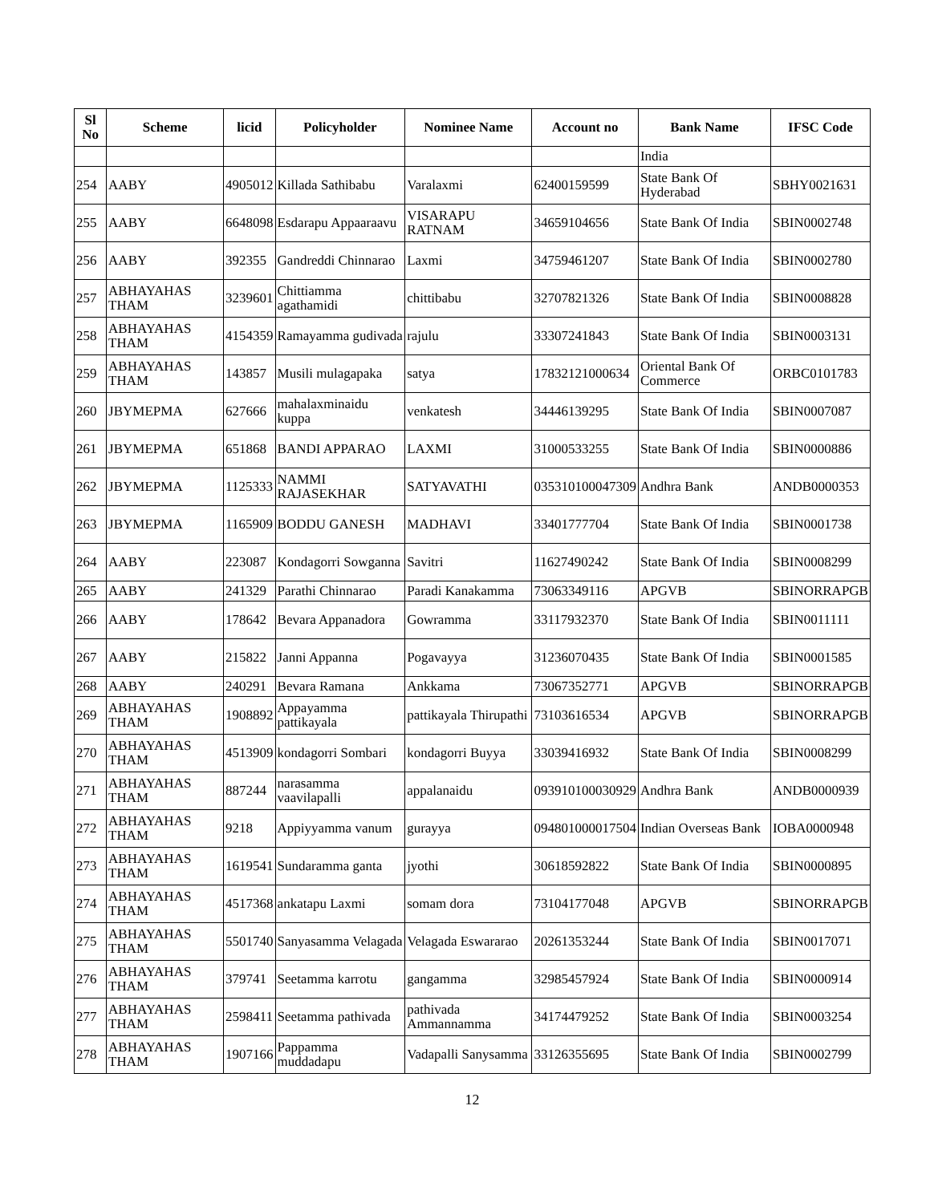| Sl No | Scheme | licid | Policyholder | Nominee Name | Account no | Bank Name | IFSC Code |
| --- | --- | --- | --- | --- | --- | --- | --- |
| | | | | | | India | |
| 254 | AABY | 4905012 | Killada Sathibabu | Varalaxmi | 62400159599 | State Bank Of Hyderabad | SBHY0021631 |
| 255 | AABY | 6648098 | Esdarapu Appaaraavu | VISARAPU RATNAM | 34659104656 | State Bank Of India | SBIN0002748 |
| 256 | AABY | 392355 | Gandreddi Chinnarao | Laxmi | 34759461207 | State Bank Of India | SBIN0002780 |
| 257 | ABHAYAHAS THAM | 3239601 | Chittiamma agathamidi | chittibabu | 32707821326 | State Bank Of India | SBIN0008828 |
| 258 | ABHAYAHAS THAM | 4154359 | Ramayamma gudivada | rajulu | 33307241843 | State Bank Of India | SBIN0003131 |
| 259 | ABHAYAHAS THAM | 143857 | Musili mulagapaka | satya | 17832121000634 | Oriental Bank Of Commerce | ORBC0101783 |
| 260 | JBYMEPMA | 627666 | mahalaxminaidu kuppa | venkatesh | 34446139295 | State Bank Of India | SBIN0007087 |
| 261 | JBYMEPMA | 651868 | BANDI APPARAO | LAXMI | 31000533255 | State Bank Of India | SBIN0000886 |
| 262 | JBYMEPMA | 1125333 | NAMMI RAJASEKHAR | SATYAVATHI | 035310100047309 | Andhra Bank | ANDB0000353 |
| 263 | JBYMEPMA | 1165909 | BODDU GANESH | MADHAVI | 33401777704 | State Bank Of India | SBIN0001738 |
| 264 | AABY | 223087 | Kondagorri Sowganna | Savitri | 11627490242 | State Bank Of India | SBIN0008299 |
| 265 | AABY | 241329 | Parathi Chinnarao | Paradi Kanakamma | 73063349116 | APGVB | SBINORRAPGB |
| 266 | AABY | 178642 | Bevara Appanadora | Gowramma | 33117932370 | State Bank Of India | SBIN0011111 |
| 267 | AABY | 215822 | Janni Appanna | Pogavayya | 31236070435 | State Bank Of India | SBIN0001585 |
| 268 | AABY | 240291 | Bevara Ramana | Ankkama | 73067352771 | APGVB | SBINORRAPGB |
| 269 | ABHAYAHAS THAM | 1908892 | Appayamma pattikayala | pattikayala Thirupathi | 73103616534 | APGVB | SBINORRAPGB |
| 270 | ABHAYAHAS THAM | 4513909 | kondagorri Sombari | kondagorri Buyya | 33039416932 | State Bank Of India | SBIN0008299 |
| 271 | ABHAYAHAS THAM | 887244 | narasamma vaavilapalli | appalanaidu | 093910100030929 | Andhra Bank | ANDB0000939 |
| 272 | ABHAYAHAS THAM | 9218 | Appiyyamma vanum | gurayya | 094801000017504 | Indian Overseas Bank | IOBA0000948 |
| 273 | ABHAYAHAS THAM | 1619541 | Sundaramma ganta | jyothi | 30618592822 | State Bank Of India | SBIN0000895 |
| 274 | ABHAYAHAS THAM | 4517368 | ankatapu Laxmi | somam dora | 73104177048 | APGVB | SBINORRAPGB |
| 275 | ABHAYAHAS THAM | 5501740 | Sanyasamma Velagada | Velagada Eswararao | 20261353244 | State Bank Of India | SBIN0017071 |
| 276 | ABHAYAHAS THAM | 379741 | Seetamma karrotu | gangamma | 32985457924 | State Bank Of India | SBIN0000914 |
| 277 | ABHAYAHAS THAM | 2598411 | Seetamma pathivada | pathivada Ammannamma | 34174479252 | State Bank Of India | SBIN0003254 |
| 278 | ABHAYAHAS THAM | 1907166 | Pappamma muddadapu | Vadapalli Sanysamma | 33126355695 | State Bank Of India | SBIN0002799 |
12